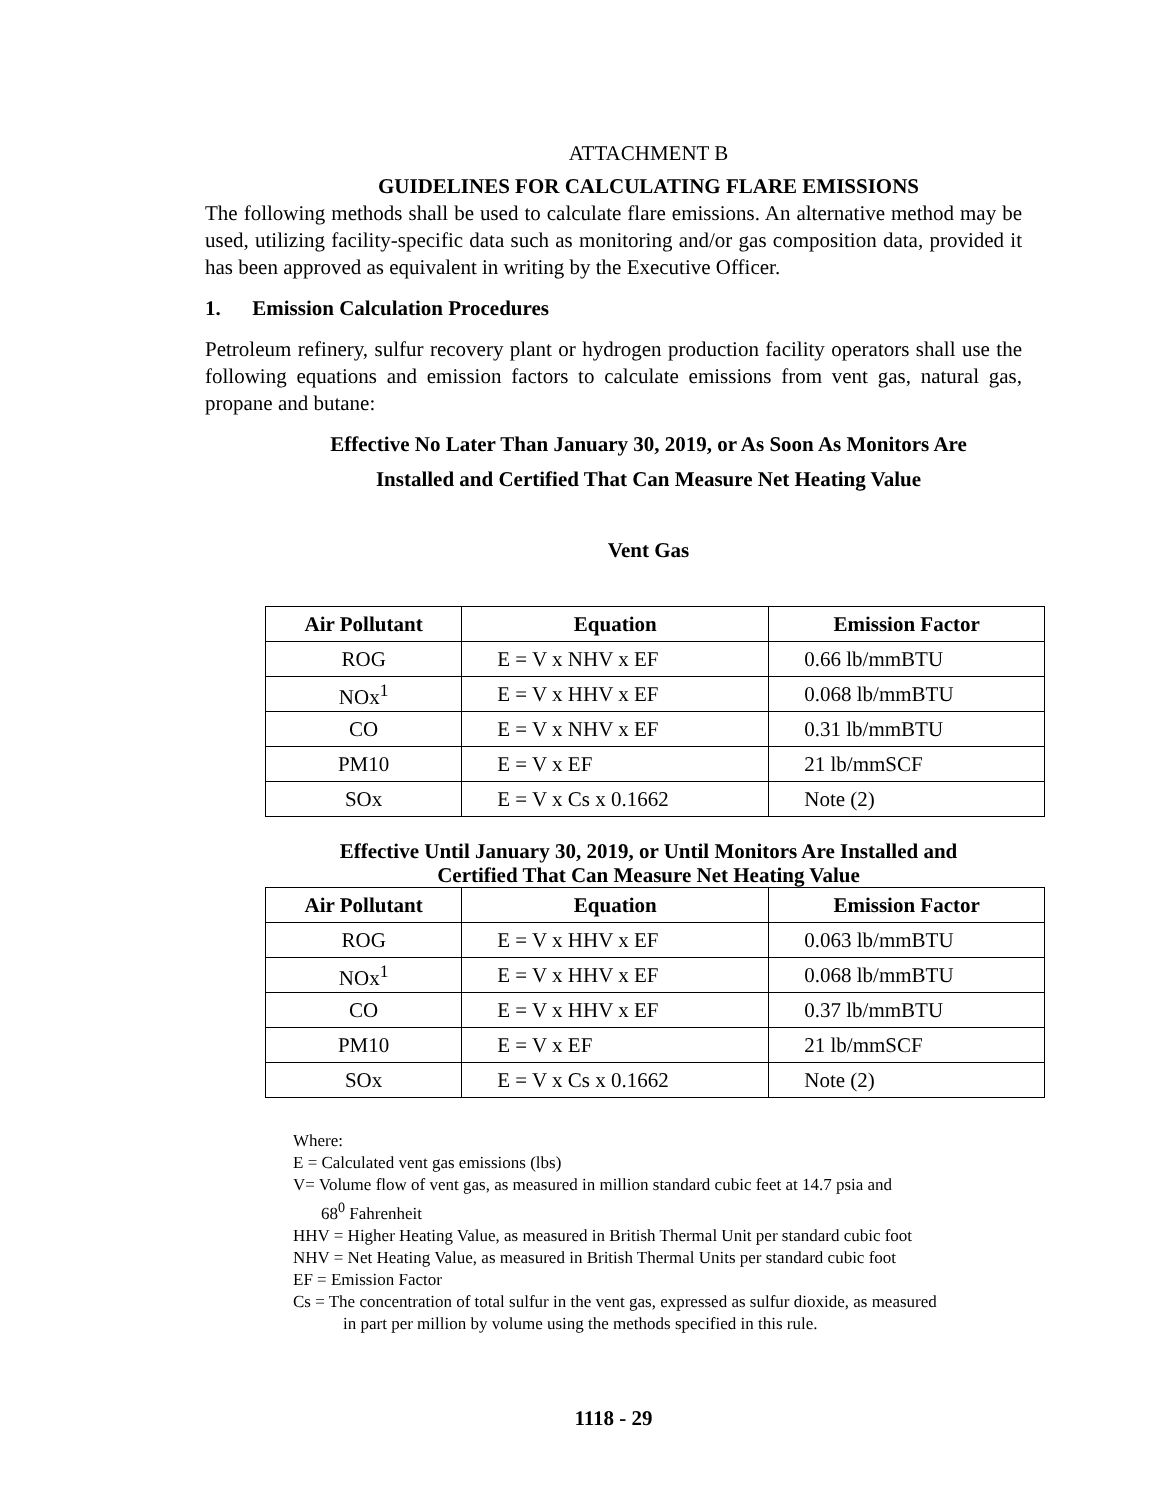ATTACHMENT B
GUIDELINES FOR CALCULATING FLARE EMISSIONS
The following methods shall be used to calculate flare emissions. An alternative method may be used, utilizing facility-specific data such as monitoring and/or gas composition data, provided it has been approved as equivalent in writing by the Executive Officer.
1. Emission Calculation Procedures
Petroleum refinery, sulfur recovery plant or hydrogen production facility operators shall use the following equations and emission factors to calculate emissions from vent gas, natural gas, propane and butane:
Effective No Later Than January 30, 2019, or As Soon As Monitors Are
Installed and Certified That Can Measure Net Heating Value
Vent Gas
| Air Pollutant | Equation | Emission Factor |
| --- | --- | --- |
| ROG | E = V x NHV x EF | 0.66 lb/mmBTU |
| NOx<sup>1</sup> | E = V x HHV x EF | 0.068 lb/mmBTU |
| CO | E = V x NHV x EF | 0.31 lb/mmBTU |
| PM10 | E = V x EF | 21 lb/mmSCF |
| SOx | E = V x Cs x 0.1662 | Note (2) |
Effective Until January 30, 2019, or Until Monitors Are Installed and
Certified That Can Measure Net Heating Value
| Air Pollutant | Equation | Emission Factor |
| --- | --- | --- |
| ROG | E = V x HHV x EF | 0.063 lb/mmBTU |
| NOx<sup>1</sup> | E = V x HHV x EF | 0.068 lb/mmBTU |
| CO | E = V x HHV x EF | 0.37 lb/mmBTU |
| PM10 | E = V x EF | 21 lb/mmSCF |
| SOx | E = V x Cs x 0.1662 | Note (2) |
Where:
E = Calculated vent gas emissions (lbs)
V= Volume flow of vent gas, as measured in million standard cubic feet at 14.7 psia and
68<sup>0</sup> Fahrenheit
HHV = Higher Heating Value, as measured in British Thermal Unit per standard cubic foot
NHV = Net Heating Value, as measured in British Thermal Units per standard cubic foot
EF = Emission Factor
Cs = The concentration of total sulfur in the vent gas, expressed as sulfur dioxide, as measured
in part per million by volume using the methods specified in this rule.
1118 - 29